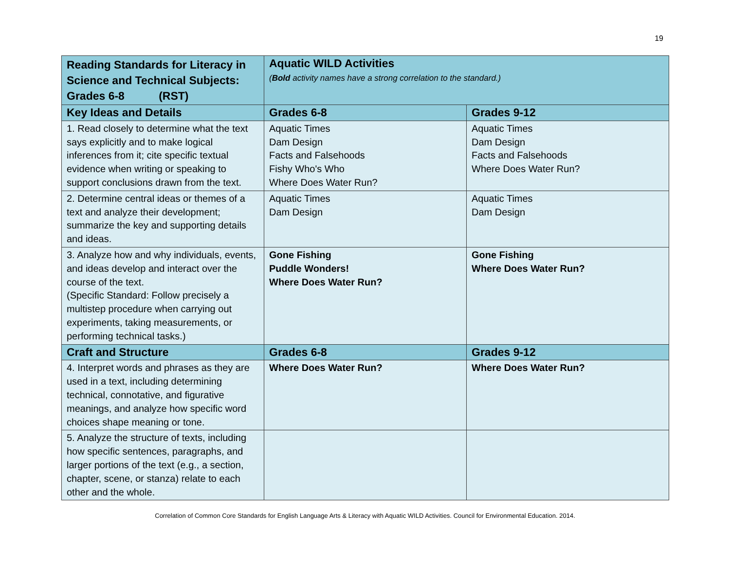19
| Reading Standards for Literacy in Science and Technical Subjects: Grades 6-8 (RST) | Aquatic WILD Activities ( Bold activity names have a strong correlation to the standard.) | |
| --- | --- | --- |
| Key Ideas and Details | Grades 6-8 | Grades 9-12 |
| 1. Read closely to determine what the text says explicitly and to make logical inferences from it; cite specific textual evidence when writing or speaking to support conclusions drawn from the text. | Aquatic Times Dam Design Facts and Falsehoods Fishy Who's Who Where Does Water Run? | Aquatic Times Dam Design Facts and Falsehoods Where Does Water Run? |
| 2. Determine central ideas or themes of a text and analyze their development; summarize the key and supporting details and ideas. | Aquatic Times Dam Design | Aquatic Times Dam Design |
| 3. Analyze how and why individuals, events, and ideas develop and interact over the course of the text. (Specific Standard: Follow precisely a multistep procedure when carrying out experiments, taking measurements, or performing technical tasks.) | Gone Fishing Puddle Wonders! Where Does Water Run? | Gone Fishing Where Does Water Run? |
| Craft and Structure | Grades 6-8 | Grades 9-12 |
| 4. Interpret words and phrases as they are used in a text, including determining technical, connotative, and figurative meanings, and analyze how specific word choices shape meaning or tone. | Where Does Water Run? | Where Does Water Run? |
| 5. Analyze the structure of texts, including how specific sentences, paragraphs, and larger portions of the text (e.g., a section, chapter, scene, or stanza) relate to each other and the whole. | | |
Correlation of Common Core Standards for English Language Arts & Literacy with Aquatic WILD Activities. Council for Environmental Education. 2014.